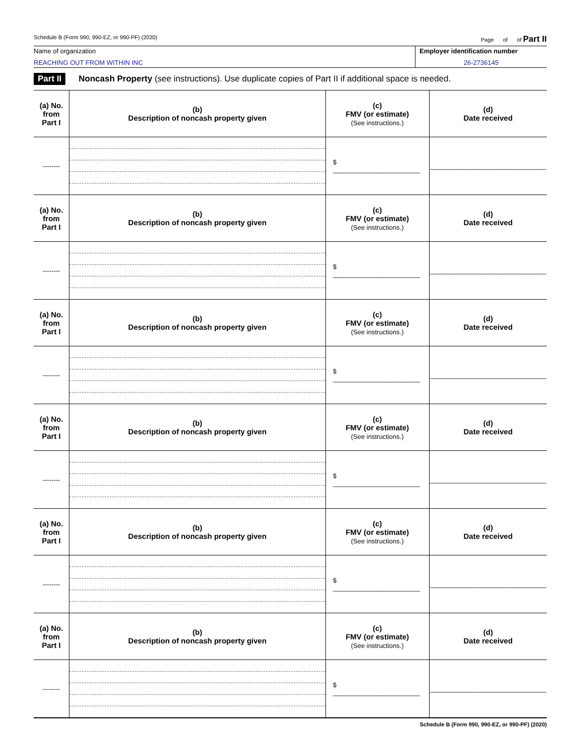Schedule B (Form 990, 990-EZ, or 990-PF) (2020) Page of of Part II
Name of organization
REACHING OUT FROM WITHIN INC
Employer identification number
26-2736145
Part II Noncash Property (see instructions). Use duplicate copies of Part II if additional space is needed.
| (a) No. from Part I | (b) Description of noncash property given | (c) FMV (or estimate) (See instructions.) | (d) Date received |
| --- | --- | --- | --- |
| -------- | | $ ________________________ | ________________________________ |
| (a) No. from Part I | (b) Description of noncash property given | (c) FMV (or estimate) (See instructions.) | (d) Date received |
| -------- | | $ ________________________ | ________________________________ |
| (a) No. from Part I | (b) Description of noncash property given | (c) FMV (or estimate) (See instructions.) | (d) Date received |
| -------- | | $ ________________________ | ________________________________ |
| (a) No. from Part I | (b) Description of noncash property given | (c) FMV (or estimate) (See instructions.) | (d) Date received |
| -------- | | $ ________________________ | ________________________________ |
| (a) No. from Part I | (b) Description of noncash property given | (c) FMV (or estimate) (See instructions.) | (d) Date received |
| -------- | | $ ________________________ | ________________________________ |
| (a) No. from Part I | (b) Description of noncash property given | (c) FMV (or estimate) (See instructions.) | (d) Date received |
| -------- | | $ ________________________ | ________________________________ |
Schedule B (Form 990, 990-EZ, or 990-PF) (2020)